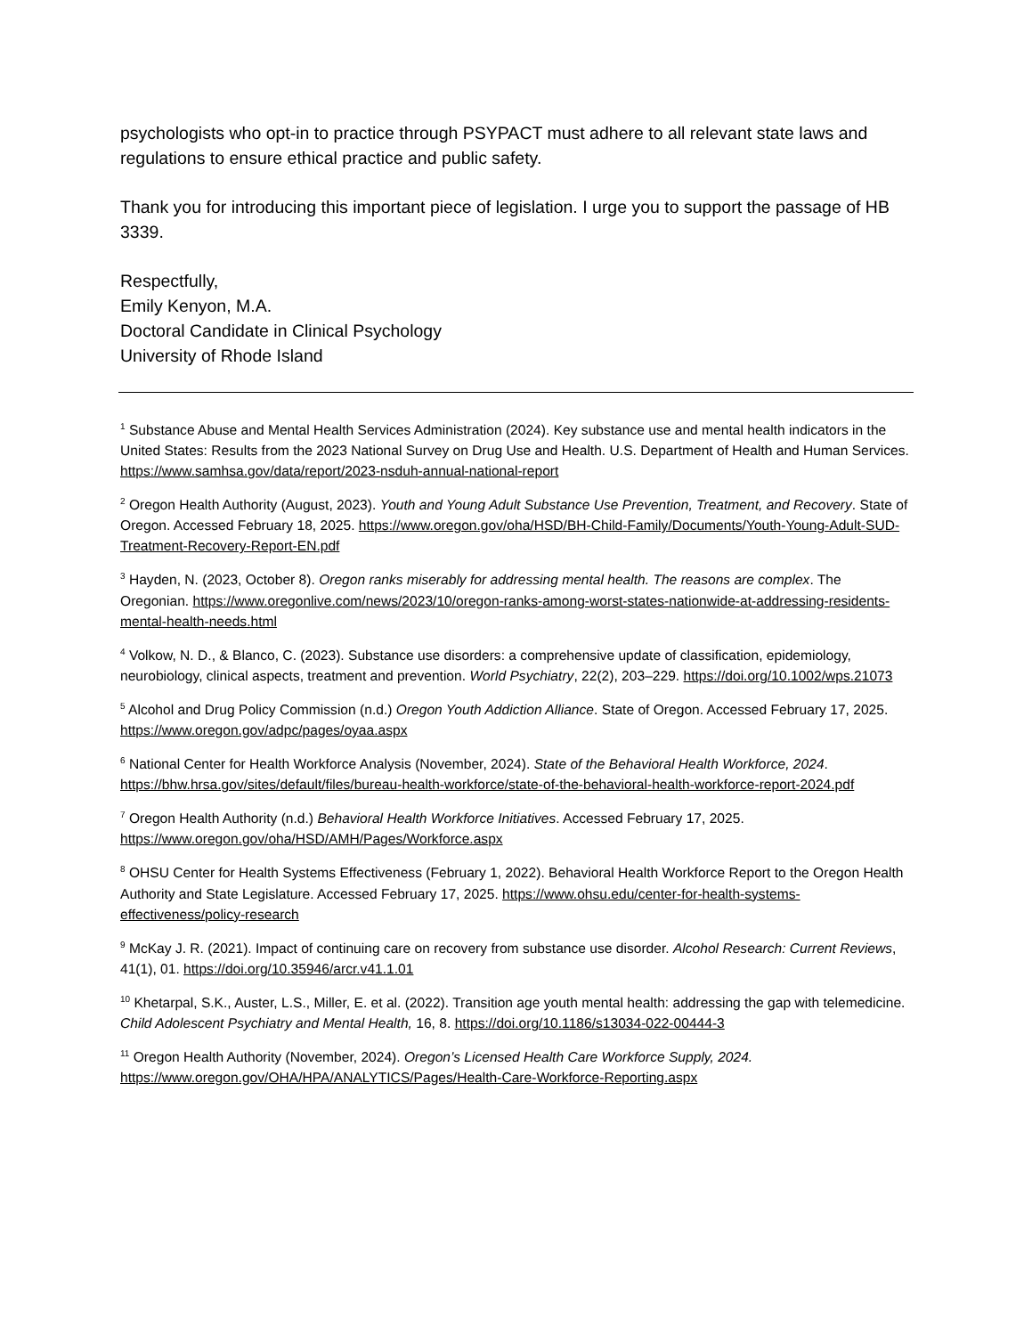psychologists who opt-in to practice through PSYPACT must adhere to all relevant state laws and regulations to ensure ethical practice and public safety.
Thank you for introducing this important piece of legislation. I urge you to support the passage of HB 3339.
Respectfully,
Emily Kenyon, M.A.
Doctoral Candidate in Clinical Psychology
University of Rhode Island
<sup>1</sup> Substance Abuse and Mental Health Services Administration (2024). Key substance use and mental health indicators in the United States: Results from the 2023 National Survey on Drug Use and Health. U.S. Department of Health and Human Services. https://www.samhsa.gov/data/report/2023-nsduh-annual-national-report
<sup>2</sup> Oregon Health Authority (August, 2023). Youth and Young Adult Substance Use Prevention, Treatment, and Recovery. State of Oregon. Accessed February 18, 2025. https://www.oregon.gov/oha/HSD/BH-Child-Family/Documents/Youth-Young-Adult-SUD-Treatment-Recovery-Report-EN.pdf
<sup>3</sup> Hayden, N. (2023, October 8). Oregon ranks miserably for addressing mental health. The reasons are complex. The Oregonian. https://www.oregonlive.com/news/2023/10/oregon-ranks-among-worst-states-nationwide-at-addressing-residents-mental-health-needs.html
<sup>4</sup> Volkow, N. D., & Blanco, C. (2023). Substance use disorders: a comprehensive update of classification, epidemiology, neurobiology, clinical aspects, treatment and prevention. World Psychiatry, 22(2), 203–229. https://doi.org/10.1002/wps.21073
<sup>5</sup> Alcohol and Drug Policy Commission (n.d.) Oregon Youth Addiction Alliance. State of Oregon. Accessed February 17, 2025. https://www.oregon.gov/adpc/pages/oyaa.aspx
<sup>6</sup> National Center for Health Workforce Analysis (November, 2024). State of the Behavioral Health Workforce, 2024. https://bhw.hrsa.gov/sites/default/files/bureau-health-workforce/state-of-the-behavioral-health-workforce-report-2024.pdf
<sup>7</sup> Oregon Health Authority (n.d.) Behavioral Health Workforce Initiatives. Accessed February 17, 2025. https://www.oregon.gov/oha/HSD/AMH/Pages/Workforce.aspx
<sup>8</sup> OHSU Center for Health Systems Effectiveness (February 1, 2022). Behavioral Health Workforce Report to the Oregon Health Authority and State Legislature. Accessed February 17, 2025. https://www.ohsu.edu/center-for-health-systems-effectiveness/policy-research
<sup>9</sup> McKay J. R. (2021). Impact of continuing care on recovery from substance use disorder. Alcohol Research: Current Reviews, 41(1), 01. https://doi.org/10.35946/arcr.v41.1.01
<sup>10</sup> Khetarpal, S.K., Auster, L.S., Miller, E. et al. (2022). Transition age youth mental health: addressing the gap with telemedicine. Child Adolescent Psychiatry and Mental Health, 16, 8. https://doi.org/10.1186/s13034-022-00444-3
<sup>11</sup> Oregon Health Authority (November, 2024). Oregon’s Licensed Health Care Workforce Supply, 2024. https://www.oregon.gov/OHA/HPA/ANALYTICS/Pages/Health-Care-Workforce-Reporting.aspx